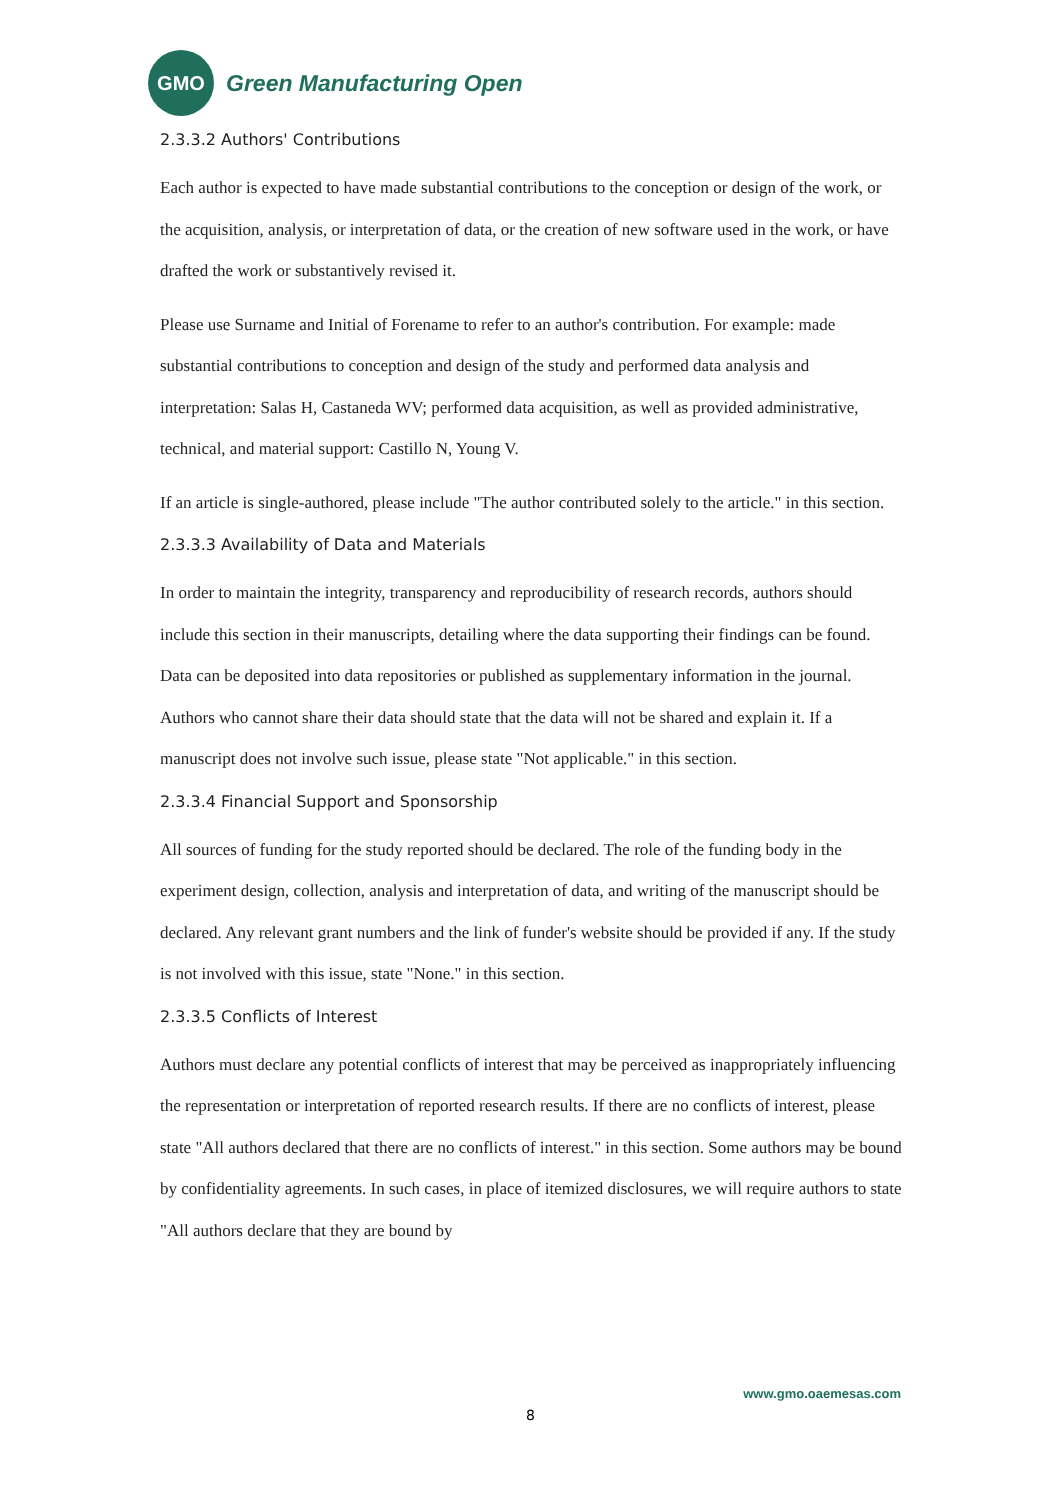GMO
Green Manufacturing Open
2.3.3.2 Authors' Contributions
Each author is expected to have made substantial contributions to the conception or design of the work, or the acquisition, analysis, or interpretation of data, or the creation of new software used in the work, or have drafted the work or substantively revised it.
Please use Surname and Initial of Forename to refer to an author's contribution. For example: made substantial contributions to conception and design of the study and performed data analysis and interpretation: Salas H, Castaneda WV; performed data acquisition, as well as provided administrative, technical, and material support: Castillo N, Young V.
If an article is single-authored, please include "The author contributed solely to the article." in this section.
2.3.3.3 Availability of Data and Materials
In order to maintain the integrity, transparency and reproducibility of research records, authors should include this section in their manuscripts, detailing where the data supporting their findings can be found. Data can be deposited into data repositories or published as supplementary information in the journal. Authors who cannot share their data should state that the data will not be shared and explain it. If a manuscript does not involve such issue, please state "Not applicable." in this section.
2.3.3.4 Financial Support and Sponsorship
All sources of funding for the study reported should be declared. The role of the funding body in the experiment design, collection, analysis and interpretation of data, and writing of the manuscript should be declared. Any relevant grant numbers and the link of funder's website should be provided if any. If the study is not involved with this issue, state "None." in this section.
2.3.3.5 Conflicts of Interest
Authors must declare any potential conflicts of interest that may be perceived as inappropriately influencing the representation or interpretation of reported research results. If there are no conflicts of interest, please state "All authors declared that there are no conflicts of interest." in this section. Some authors may be bound by confidentiality agreements. In such cases, in place of itemized disclosures, we will require authors to state "All authors declare that they are bound by
www.gmo.oaemesas.com
8